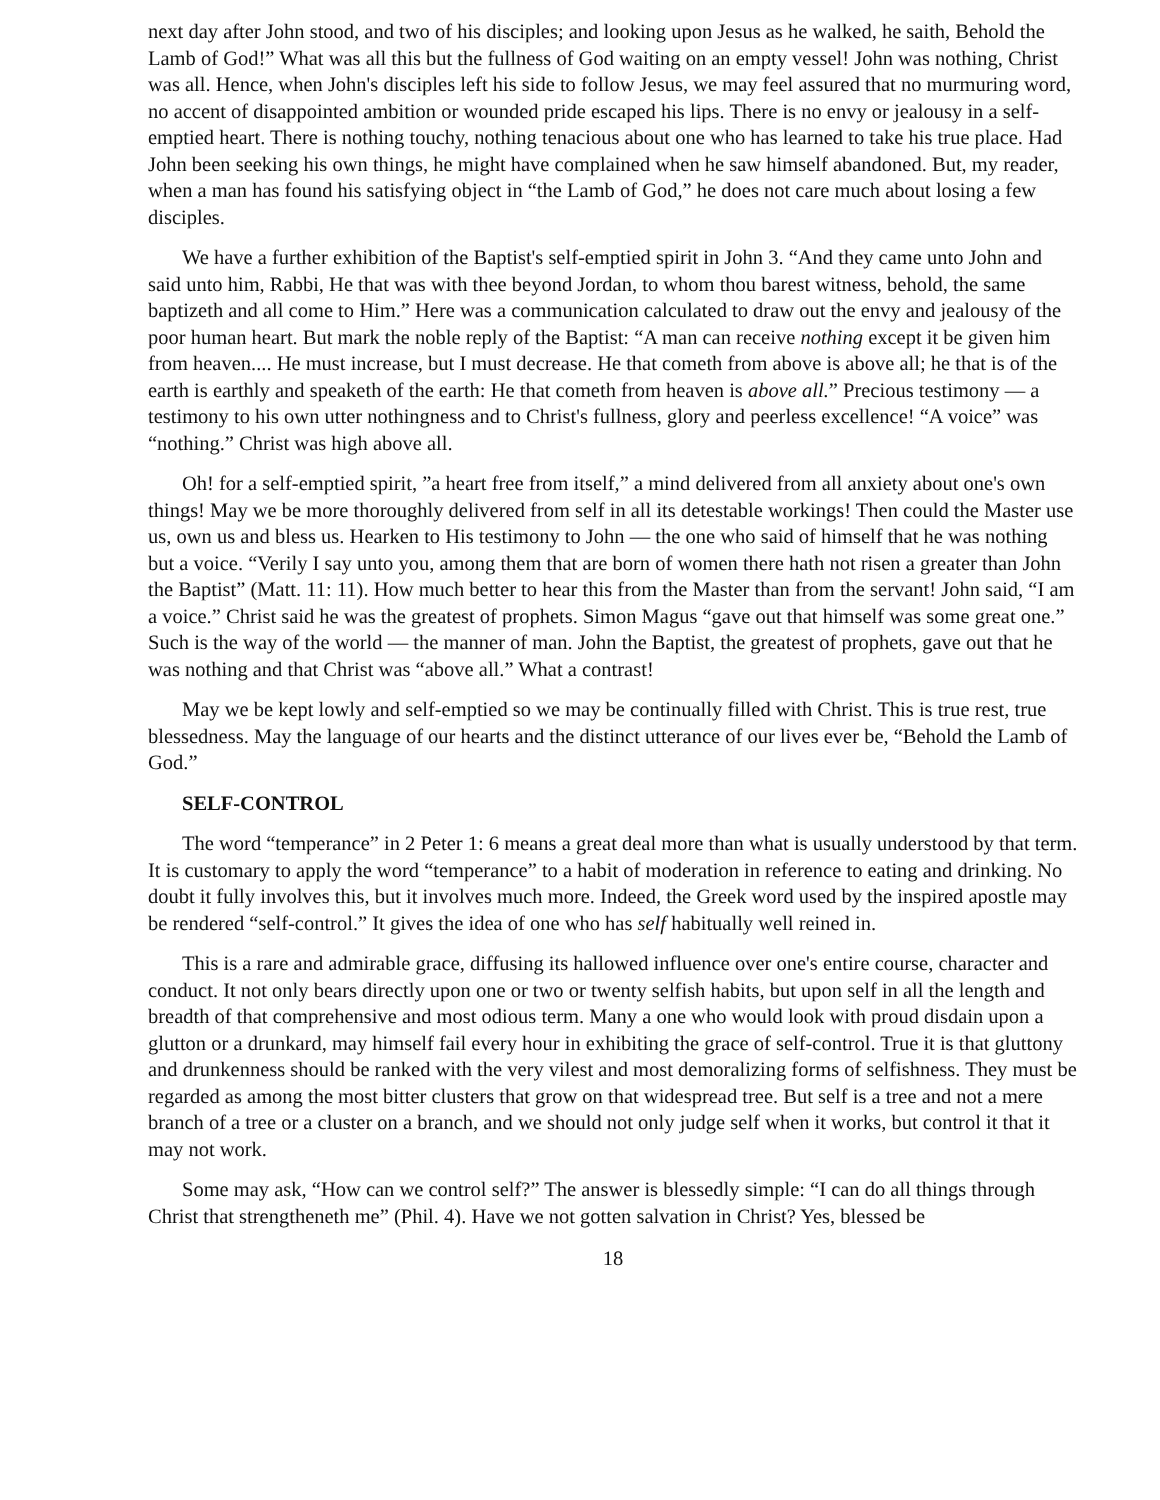next day after John stood, and two of his disciples; and looking upon Jesus as he walked, he saith, Behold the Lamb of God!” What was all this but the fullness of God waiting on an empty vessel! John was nothing, Christ was all. Hence, when John's disciples left his side to follow Jesus, we may feel assured that no murmuring word, no accent of disappointed ambition or wounded pride escaped his lips. There is no envy or jealousy in a self-emptied heart. There is nothing touchy, nothing tenacious about one who has learned to take his true place. Had John been seeking his own things, he might have complained when he saw himself abandoned. But, my reader, when a man has found his satisfying object in “the Lamb of God,” he does not care much about losing a few disciples.
We have a further exhibition of the Baptist's self-emptied spirit in John 3. “And they came unto John and said unto him, Rabbi, He that was with thee beyond Jordan, to whom thou barest witness, behold, the same baptizeth and all come to Him.” Here was a communication calculated to draw out the envy and jealousy of the poor human heart. But mark the noble reply of the Baptist: “A man can receive nothing except it be given him from heaven.... He must increase, but I must decrease. He that cometh from above is above all; he that is of the earth is earthly and speaketh of the earth: He that cometh from heaven is above all.” Precious testimony — a testimony to his own utter nothingness and to Christ's fullness, glory and peerless excellence! “A voice” was “nothing.” Christ was high above all.
Oh! for a self-emptied spirit, ”a heart free from itself,” a mind delivered from all anxiety about one's own things! May we be more thoroughly delivered from self in all its detestable workings! Then could the Master use us, own us and bless us. Hearken to His testimony to John — the one who said of himself that he was nothing but a voice. “Verily I say unto you, among them that are born of women there hath not risen a greater than John the Baptist” (Matt. 11: 11). How much better to hear this from the Master than from the servant! John said, “I am a voice.” Christ said he was the greatest of prophets. Simon Magus “gave out that himself was some great one.” Such is the way of the world — the manner of man. John the Baptist, the greatest of prophets, gave out that he was nothing and that Christ was “above all.” What a contrast!
May we be kept lowly and self-emptied so we may be continually filled with Christ. This is true rest, true blessedness. May the language of our hearts and the distinct utterance of our lives ever be, “Behold the Lamb of God.”
SELF-CONTROL
The word “temperance” in 2 Peter 1: 6 means a great deal more than what is usually understood by that term. It is customary to apply the word “temperance” to a habit of moderation in reference to eating and drinking. No doubt it fully involves this, but it involves much more. Indeed, the Greek word used by the inspired apostle may be rendered “self-control.” It gives the idea of one who has self habitually well reined in.
This is a rare and admirable grace, diffusing its hallowed influence over one's entire course, character and conduct. It not only bears directly upon one or two or twenty selfish habits, but upon self in all the length and breadth of that comprehensive and most odious term. Many a one who would look with proud disdain upon a glutton or a drunkard, may himself fail every hour in exhibiting the grace of self-control. True it is that gluttony and drunkenness should be ranked with the very vilest and most demoralizing forms of selfishness. They must be regarded as among the most bitter clusters that grow on that widespread tree. But self is a tree and not a mere branch of a tree or a cluster on a branch, and we should not only judge self when it works, but control it that it may not work.
Some may ask, “How can we control self?” The answer is blessedly simple: “I can do all things through Christ that strengtheneth me” (Phil. 4). Have we not gotten salvation in Christ? Yes, blessed be
18